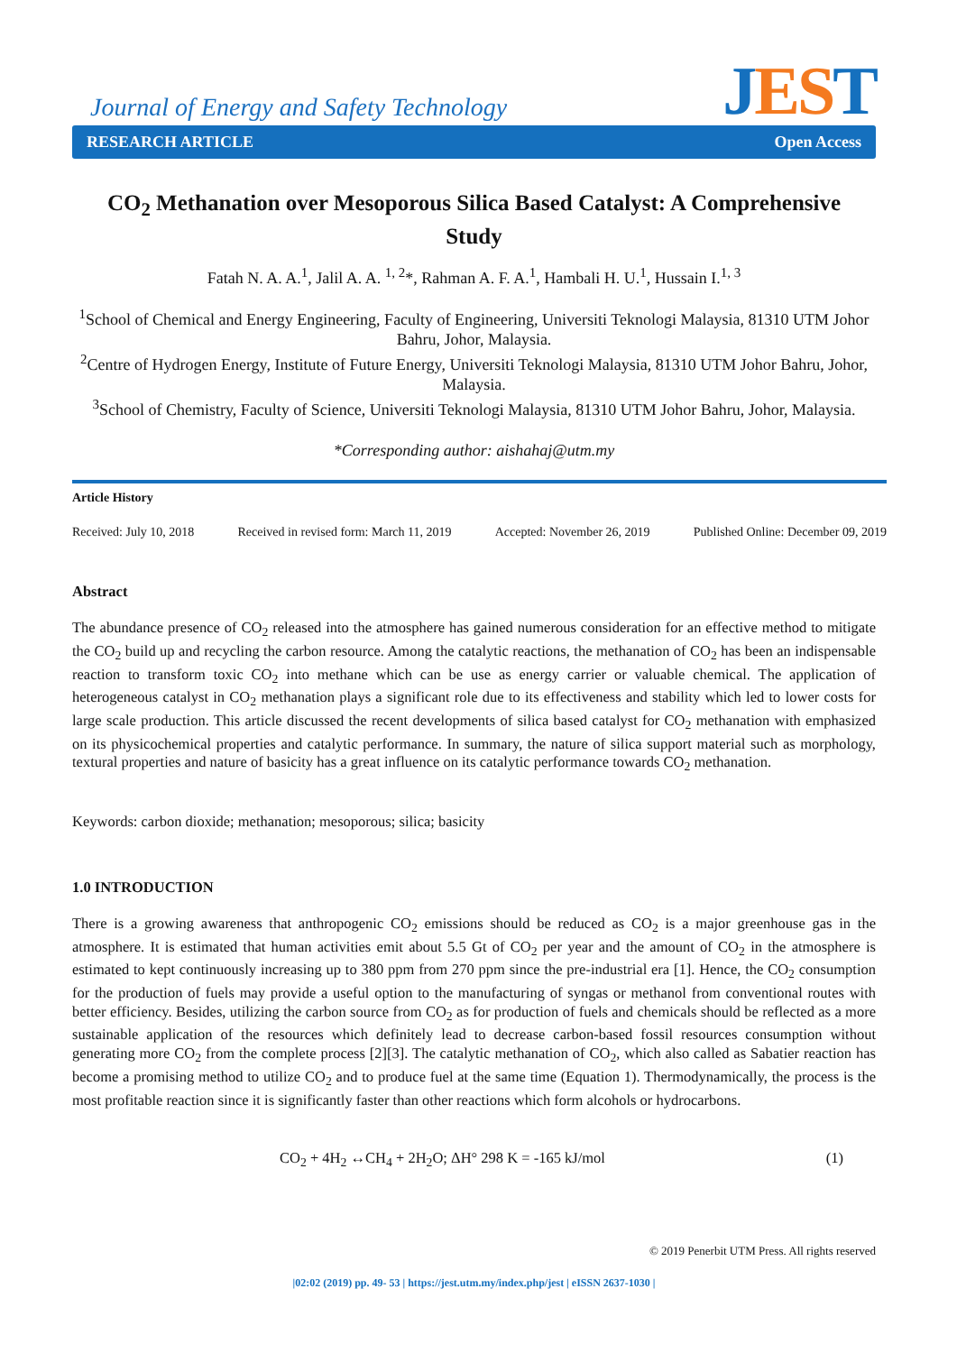Journal of Energy and Safety Technology
JES T
RESEARCH ARTICLE Open Access
CO<sub>2</sub> Methanation over Mesoporous Silica Based Catalyst: A Comprehensive Study
Fatah N. A. A.<sup>1</sup>, Jalil A. A. <sup>1, 2</sup>*, Rahman A. F. A.<sup>1</sup>, Hambali H. U.<sup>1</sup>, Hussain I.<sup>1, 3</sup>
<sup>1</sup> School of Chemical and Energy Engineering, Faculty of Engineering, Universiti Teknologi Malaysia, 81310 UTM Johor Bahru, Johor, Malaysia.
<sup>2</sup> Centre of Hydrogen Energy, Institute of Future Energy, Universiti Teknologi Malaysia, 81310 UTM Johor Bahru, Johor, Malaysia.
<sup>3</sup> School of Chemistry, Faculty of Science, Universiti Teknologi Malaysia, 81310 UTM Johor Bahru, Johor, Malaysia.
*Corresponding author: aishahaj@utm.my
Article History
Received: July 10, 2018 Received in revised form: March 11, 2019 Accepted: November 26, 2019 Published Online: December 09, 2019
Abstract
The abundance presence of CO<sub>2</sub> released into the atmosphere has gained numerous consideration for an effective method to mitigate the CO<sub>2</sub> build up and recycling the carbon resource. Among the catalytic reactions, the methanation of CO<sub>2</sub> has been an indispensable reaction to transform toxic CO<sub>2</sub> into methane which can be use as energy carrier or valuable chemical. The application of heterogeneous catalyst in CO<sub>2</sub> methanation plays a significant role due to its effectiveness and stability which led to lower costs for large scale production. This article discussed the recent developments of silica based catalyst for CO<sub>2</sub> methanation with emphasized on its physicochemical properties and catalytic performance. In summary, the nature of silica support material such as morphology, textural properties and nature of basicity has a great influence on its catalytic performance towards CO<sub>2</sub> methanation.
Keywords: carbon dioxide; methanation; mesoporous; silica; basicity
1.0 INTRODUCTION
There is a growing awareness that anthropogenic CO<sub>2</sub> emissions should be reduced as CO<sub>2</sub> is a major greenhouse gas in the atmosphere. It is estimated that human activities emit about 5.5 Gt of CO<sub>2</sub> per year and the amount of CO<sub>2</sub> in the atmosphere is estimated to kept continuously increasing up to 380 ppm from 270 ppm since the pre-industrial era [1]. Hence, the CO<sub>2</sub> consumption for the production of fuels may provide a useful option to the manufacturing of syngas or methanol from conventional routes with better efficiency. Besides, utilizing the carbon source from CO<sub>2</sub> as for production of fuels and chemicals should be reflected as a more sustainable application of the resources which definitely lead to decrease carbon-based fossil resources consumption without generating more CO<sub>2</sub> from the complete process [2][3]. The catalytic methanation of CO<sub>2</sub>, which also called as Sabatier reaction has become a promising method to utilize CO<sub>2</sub> and to produce fuel at the same time (Equation 1). Thermodynamically, the process is the most profitable reaction since it is significantly faster than other reactions which form alcohols or hydrocarbons.
CO<sub>2</sub> + 4H<sub>2</sub> ↔CH<sub>4</sub> + 2H<sub>2</sub>O; ΔH° 298 K = -165 kJ/mol (1)
© 2019 Penerbit UTM Press. All rights reserved
|02:02 (2019) pp. 49- 53 | https://jest.utm.my/index.php/jest | eISSN 2637-1030 |